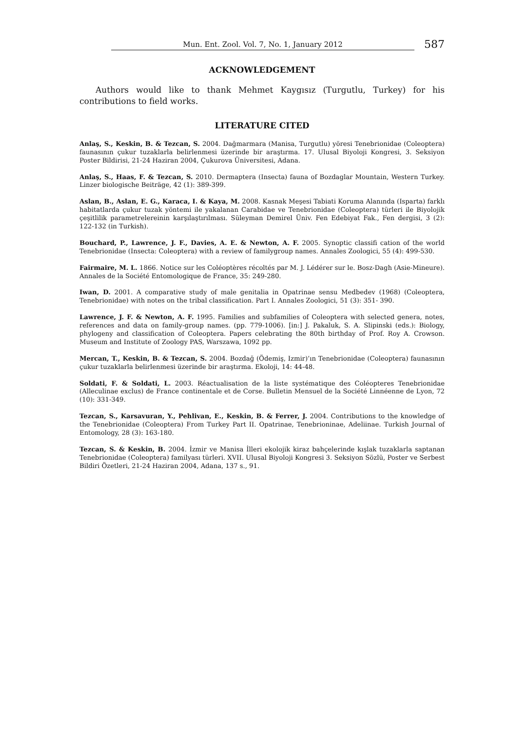Mun. Ent. Zool. Vol. 7, No. 1, January 2012 587
ACKNOWLEDGEMENT
Authors would like to thank Mehmet Kaygısız (Turgutlu, Turkey) for his contributions to field works.
LITERATURE CITED
Anlaş, S., Keskin, B. & Tezcan, S. 2004. Dağmarmara (Manisa, Turgutlu) yöresi Tenebrionidae (Coleoptera) faunasının çukur tuzaklarla belirlenmesi üzerinde bir araştırma. 17. Ulusal Biyoloji Kongresi, 3. Seksiyon Poster Bildirisi, 21-24 Haziran 2004, Çukurova Üniversitesi, Adana.
Anlaş, S., Haas, F. & Tezcan, S. 2010. Dermaptera (Insecta) fauna of Bozdaglar Mountain, Western Turkey. Linzer biologische Beiträge, 42 (1): 389-399.
Aslan, B., Aslan, E. G., Karaca, I. & Kaya, M. 2008. Kasnak Meşesi Tabiati Koruma Alanında (Isparta) farklı habitatlarda çukur tuzak yöntemi ile yakalanan Carabidae ve Tenebrionidae (Coleoptera) türleri ile Biyolojik çeşitlilik parametrelereinin karşılaştırılması. Süleyman Demirel Üniv. Fen Edebiyat Fak., Fen dergisi, 3 (2): 122-132 (in Turkish).
Bouchard, P., Lawrence, J. F., Davies, A. E. & Newton, A. F. 2005. Synoptic classifi cation of the world Tenebrionidae (Insecta: Coleoptera) with a review of familygroup names. Annales Zoologici, 55 (4): 499-530.
Fairmaire, M. L. 1866. Notice sur les Coléoptères récoltés par M. J. Lédérer sur le. Bosz-Dagh (Asie-Mineure). Annales de la Société Entomologique de France, 35: 249-280.
Iwan, D. 2001. A comparative study of male genitalia in Opatrinae sensu Medbedev (1968) (Coleoptera, Tenebrionidae) with notes on the tribal classification. Part I. Annales Zoologici, 51 (3): 351- 390.
Lawrence, J. F. & Newton, A. F. 1995. Families and subfamilies of Coleoptera with selected genera, notes, references and data on family-group names. (pp. 779-1006). [in:] J. Pakaluk, S. A. Slipinski (eds.): Biology, phylogeny and classification of Coleoptera. Papers celebrating the 80th birthday of Prof. Roy A. Crowson. Museum and Institute of Zoology PAS, Warszawa, 1092 pp.
Mercan, T., Keskin, B. & Tezcan, S. 2004. Bozdağ (Ödemiş, Izmir)’ın Tenebrionidae (Coleoptera) faunasının çukur tuzaklarla belirlenmesi üzerinde bir araştırma. Ekoloji, 14: 44-48.
Soldati, F. & Soldati, L. 2003. Réactualisation de la liste systématique des Coléopteres Tenebrionidae (Alleculinae exclus) de France continentale et de Corse. Bulletin Mensuel de la Société Linnéenne de Lyon, 72 (10): 331-349.
Tezcan, S., Karsavuran, Y., Pehlivan, E., Keskin, B. & Ferrer, J. 2004. Contributions to the knowledge of the Tenebrionidae (Coleoptera) From Turkey Part II. Opatrinae, Tenebrioninae, Adeliinae. Turkish Journal of Entomology, 28 (3): 163-180.
Tezcan, S. & Keskin, B. 2004. İzmir ve Manisa İlleri ekolojik kiraz bahçelerinde kışlak tuzaklarla saptanan Tenebrionidae (Coleoptera) familyası türleri. XVII. Ulusal Biyoloji Kongresi 3. Seksiyon Sözlü, Poster ve Serbest Bildiri Özetleri, 21-24 Haziran 2004, Adana, 137 s., 91.